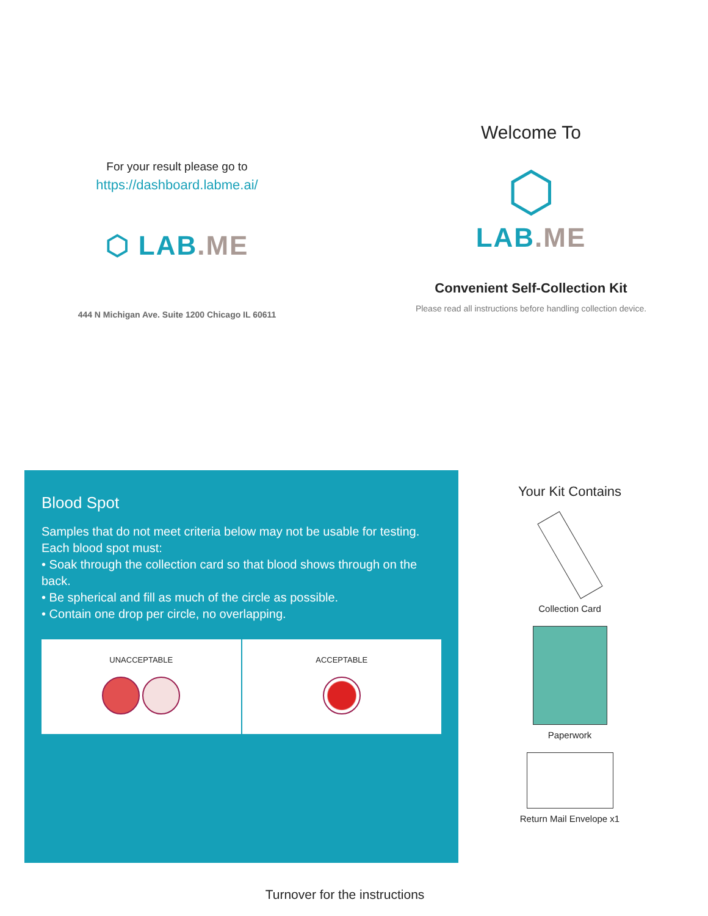For your result please go to
https://dashboard.labme.ai/
⬡ LAB.ME
444 N Michigan Ave. Suite 1200 Chicago IL 60611
Welcome To
⬡
LAB.ME
Convenient Self-Collection Kit
Please read all instructions before handling collection device.
Blood Spot
Samples that do not meet criteria below may not be usable for testing. Each blood spot must:
• Soak through the collection card so that blood shows through on the back.
• Be spherical and fill as much of the circle as possible.
• Contain one drop per circle, no overlapping.
UNACCEPTABLE
ACCEPTABLE
Your Kit Contains
Collection Card
Paperwork
Return Mail Envelope x1
Turnover for the instructions